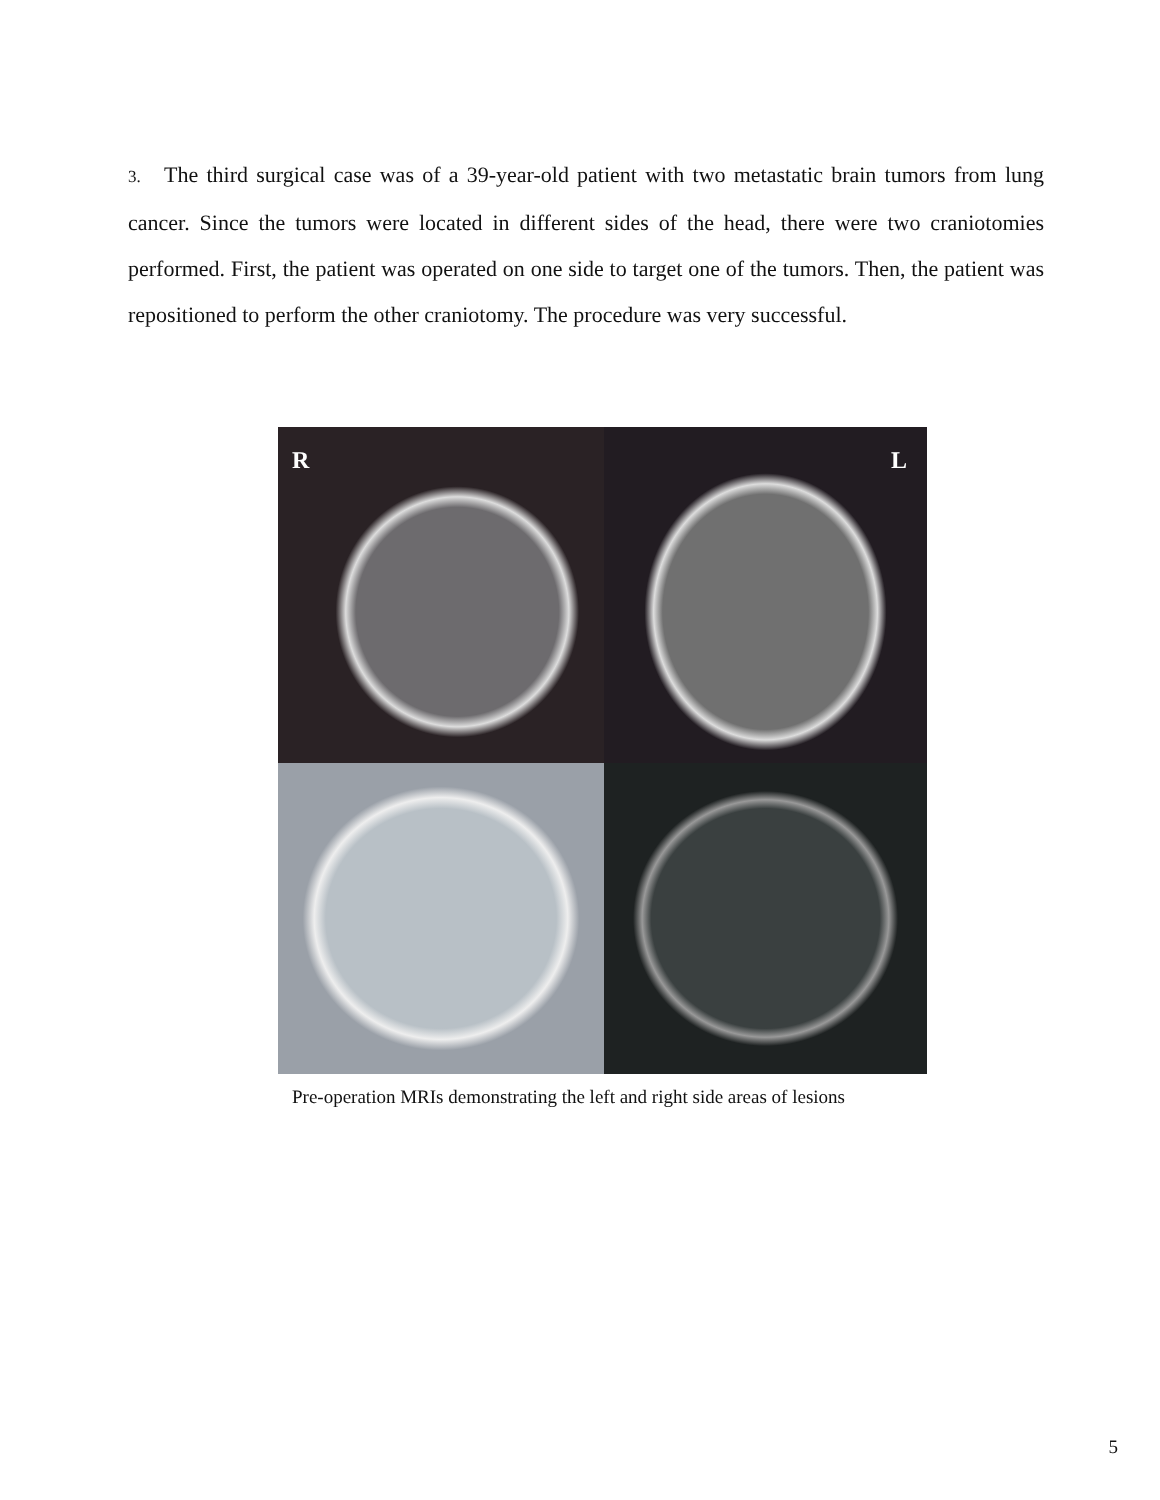3. The third surgical case was of a 39-year-old patient with two metastatic brain tumors from lung cancer. Since the tumors were located in different sides of the head, there were two craniotomies performed. First, the patient was operated on one side to target one of the tumors. Then, the patient was repositioned to perform the other craniotomy. The procedure was very successful.
R
L
Pre-operation MRIs demonstrating the left and right side areas of lesions
5